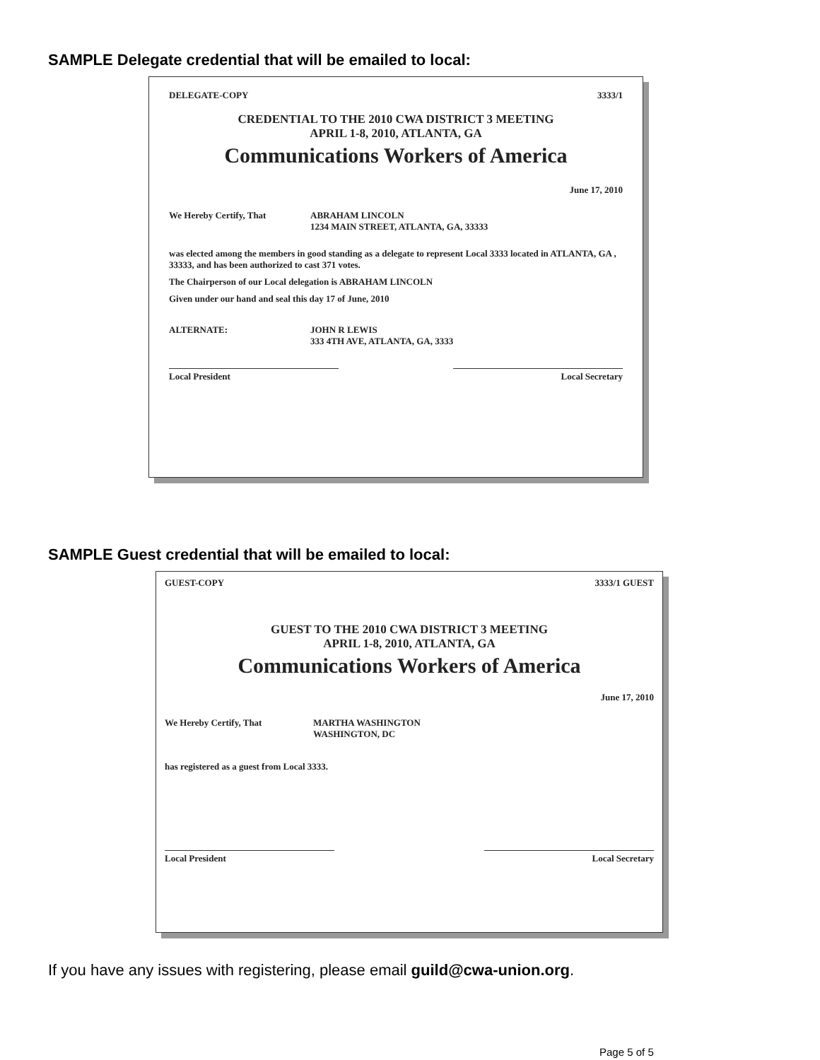SAMPLE Delegate credential that will be emailed to local:
DELEGATE-COPY 3333/1
CREDENTIAL TO THE 2010 CWA DISTRICT 3 MEETING
APRIL 1-8, 2010, ATLANTA, GA
Communications Workers of America
June 17, 2010
We Hereby Certify, That ABRAHAM LINCOLN
1234 MAIN STREET, ATLANTA, GA, 33333
was elected among the members in good standing as a delegate to represent Local 3333 located in ATLANTA, GA , 33333, and has been authorized to cast 371 votes.
The Chairperson of our Local delegation is ABRAHAM LINCOLN
Given under our hand and seal this day 17 of June, 2010
ALTERNATE: JOHN R LEWIS
333 4TH AVE, ATLANTA, GA, 3333
Local President Local Secretary
SAMPLE Guest credential that will be emailed to local:
GUEST-COPY 3333/1 GUEST
GUEST TO THE 2010 CWA DISTRICT 3 MEETING
APRIL 1-8, 2010, ATLANTA, GA
Communications Workers of America
June 17, 2010
We Hereby Certify, That MARTHA WASHINGTON
WASHINGTON, DC
has registered as a guest from Local 3333.
Local President Local Secretary
If you have any issues with registering, please email guild@cwa-union.org.
Page 5 of 5